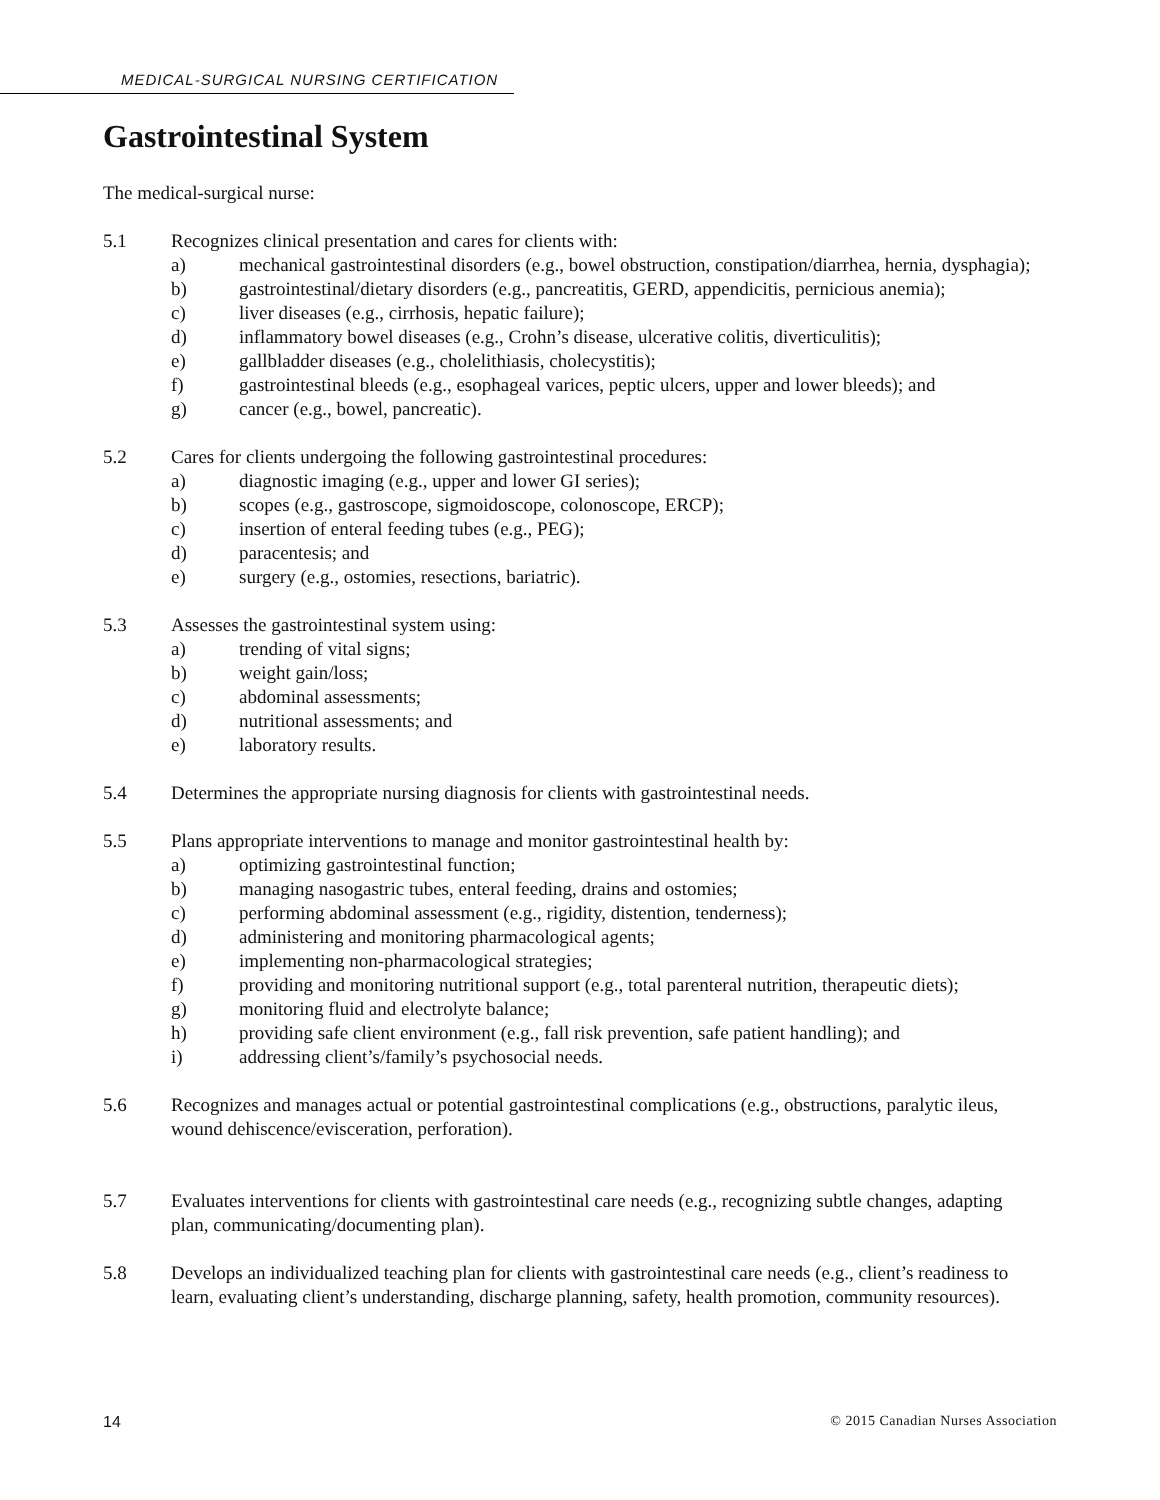MEDICAL-SURGICAL NURSING CERTIFICATION
Gastrointestinal System
The medical-surgical nurse:
5.1 Recognizes clinical presentation and cares for clients with:
a) mechanical gastrointestinal disorders (e.g., bowel obstruction, constipation/diarrhea, hernia, dysphagia);
b) gastrointestinal/dietary disorders (e.g., pancreatitis, GERD, appendicitis, pernicious anemia);
c) liver diseases (e.g., cirrhosis, hepatic failure);
d) inflammatory bowel diseases (e.g., Crohn’s disease, ulcerative colitis, diverticulitis);
e) gallbladder diseases (e.g., cholelithiasis, cholecystitis);
f) gastrointestinal bleeds (e.g., esophageal varices, peptic ulcers, upper and lower bleeds); and
g) cancer (e.g., bowel, pancreatic).
5.2 Cares for clients undergoing the following gastrointestinal procedures:
a) diagnostic imaging (e.g., upper and lower GI series);
b) scopes (e.g., gastroscope, sigmoidoscope, colonoscope, ERCP);
c) insertion of enteral feeding tubes (e.g., PEG);
d) paracentesis; and
e) surgery (e.g., ostomies, resections, bariatric).
5.3 Assesses the gastrointestinal system using:
a) trending of vital signs;
b) weight gain/loss;
c) abdominal assessments;
d) nutritional assessments; and
e) laboratory results.
5.4 Determines the appropriate nursing diagnosis for clients with gastrointestinal needs.
5.5 Plans appropriate interventions to manage and monitor gastrointestinal health by:
a) optimizing gastrointestinal function;
b) managing nasogastric tubes, enteral feeding, drains and ostomies;
c) performing abdominal assessment (e.g., rigidity, distention, tenderness);
d) administering and monitoring pharmacological agents;
e) implementing non-pharmacological strategies;
f) providing and monitoring nutritional support (e.g., total parenteral nutrition, therapeutic diets);
g) monitoring fluid and electrolyte balance;
h) providing safe client environment (e.g., fall risk prevention, safe patient handling); and
i) addressing client’s/family’s psychosocial needs.
5.6 Recognizes and manages actual or potential gastrointestinal complications (e.g., obstructions, paralytic ileus, wound dehiscence/evisceration, perforation).
5.7 Evaluates interventions for clients with gastrointestinal care needs (e.g., recognizing subtle changes, adapting plan, communicating/documenting plan).
5.8 Develops an individualized teaching plan for clients with gastrointestinal care needs (e.g., client’s readiness to learn, evaluating client’s understanding, discharge planning, safety, health promotion, community resources).
14 © 2015 Canadian Nurses Association